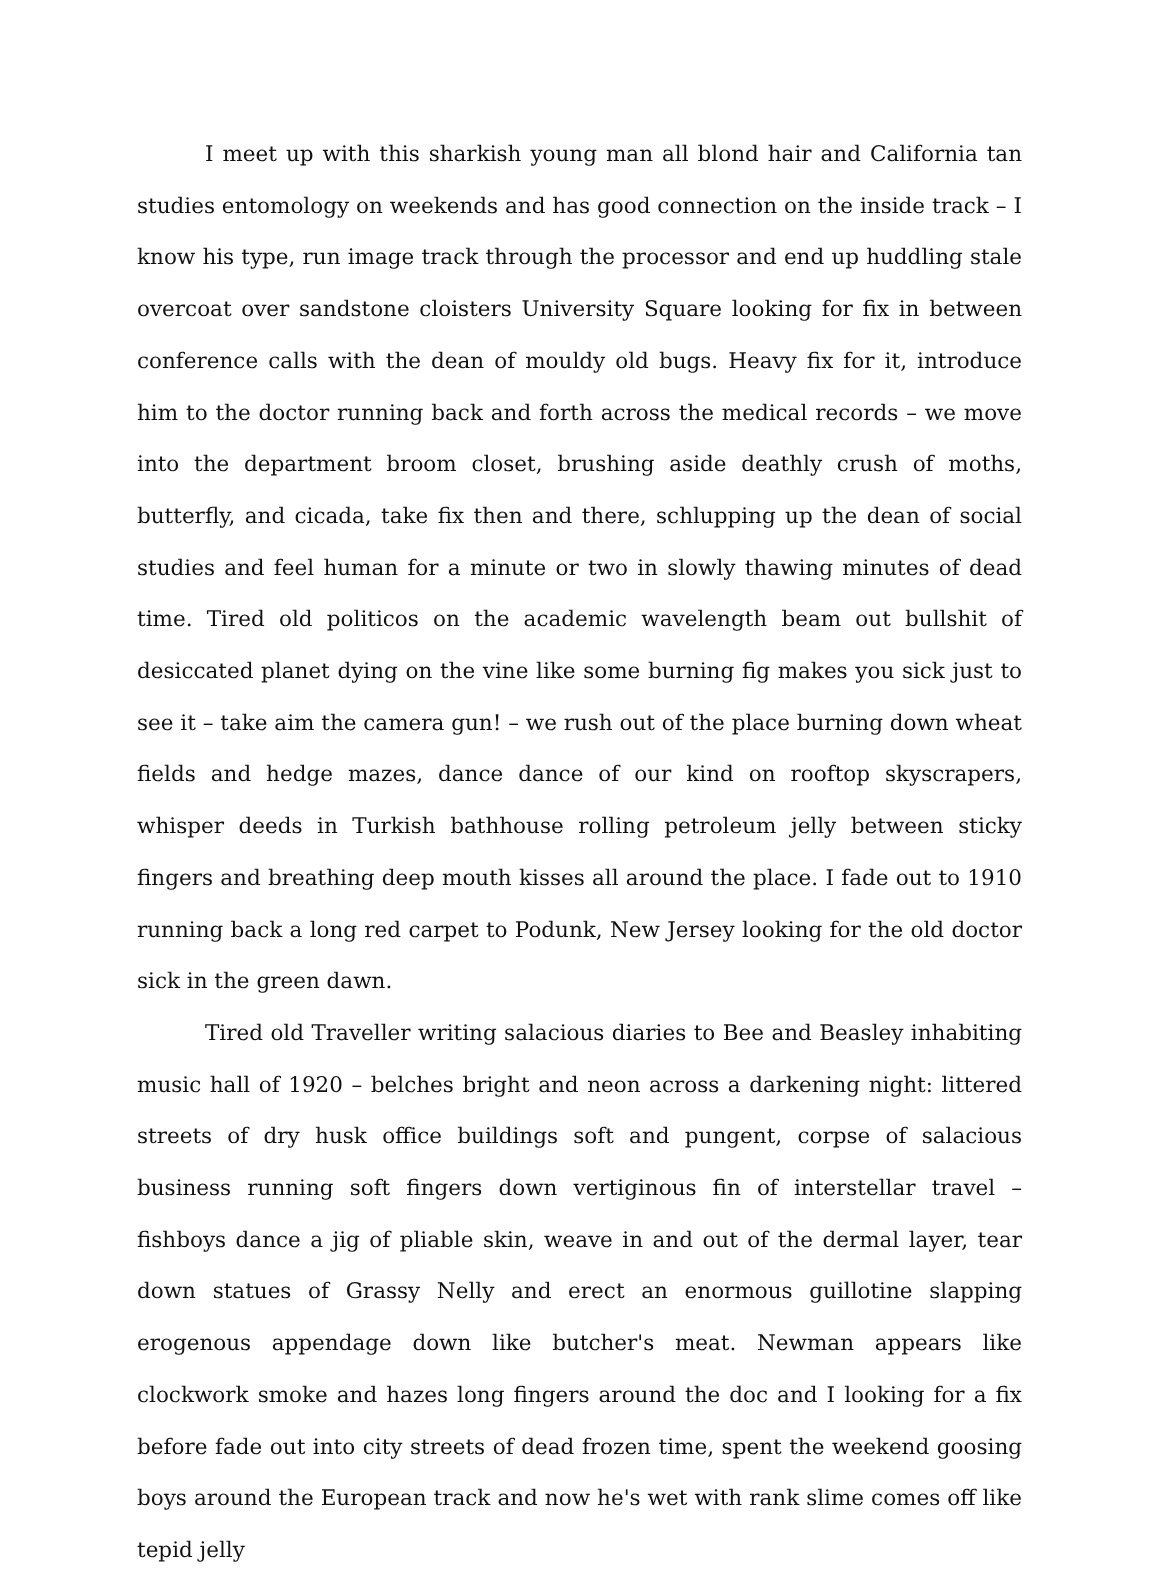I meet up with this sharkish young man all blond hair and California tan studies entomology on weekends and has good connection on the inside track – I know his type, run image track through the processor and end up huddling stale overcoat over sandstone cloisters University Square looking for fix in between conference calls with the dean of mouldy old bugs. Heavy fix for it, introduce him to the doctor running back and forth across the medical records – we move into the department broom closet, brushing aside deathly crush of moths, butterfly, and cicada, take fix then and there, schlupping up the dean of social studies and feel human for a minute or two in slowly thawing minutes of dead time. Tired old politicos on the academic wavelength beam out bullshit of desiccated planet dying on the vine like some burning fig makes you sick just to see it – take aim the camera gun! – we rush out of the place burning down wheat fields and hedge mazes, dance dance of our kind on rooftop skyscrapers, whisper deeds in Turkish bathhouse rolling petroleum jelly between sticky fingers and breathing deep mouth kisses all around the place. I fade out to 1910 running back a long red carpet to Podunk, New Jersey looking for the old doctor sick in the green dawn.
Tired old Traveller writing salacious diaries to Bee and Beasley inhabiting music hall of 1920 – belches bright and neon across a darkening night: littered streets of dry husk office buildings soft and pungent, corpse of salacious business running soft fingers down vertiginous fin of interstellar travel – fishboys dance a jig of pliable skin, weave in and out of the dermal layer, tear down statues of Grassy Nelly and erect an enormous guillotine slapping erogenous appendage down like butcher's meat. Newman appears like clockwork smoke and hazes long fingers around the doc and I looking for a fix before fade out into city streets of dead frozen time, spent the weekend goosing boys around the European track and now he's wet with rank slime comes off like tepid jelly